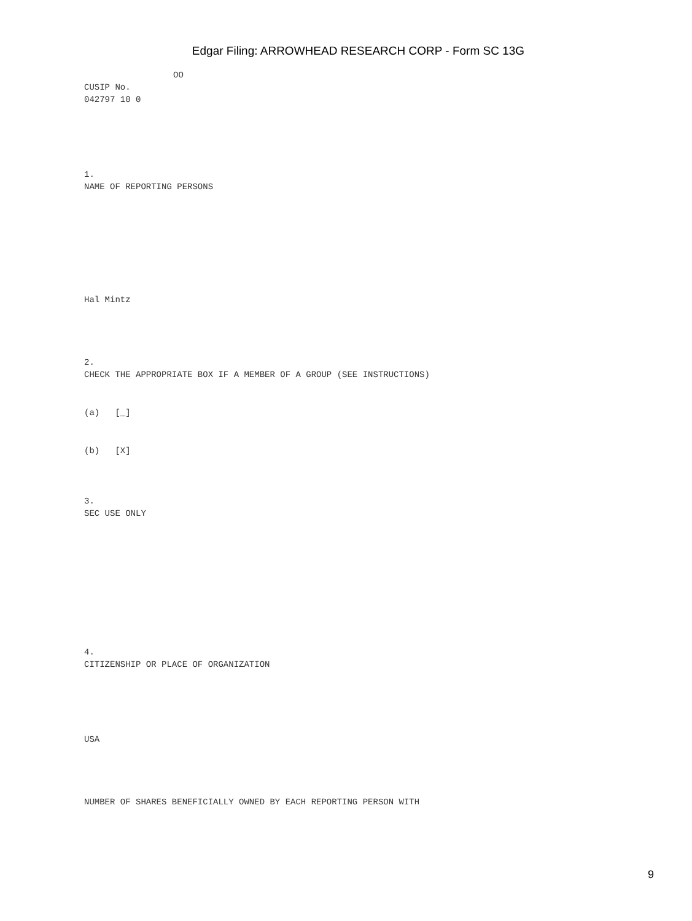Edgar Filing: ARROWHEAD RESEARCH CORP - Form SC 13G
OO
CUSIP No.
042797 10 0
1.
NAME OF REPORTING PERSONS
Hal Mintz
2.
CHECK THE APPROPRIATE BOX IF A MEMBER OF A GROUP (SEE INSTRUCTIONS)
(a) [_]
(b) [X]
3.
SEC USE ONLY
4.
CITIZENSHIP OR PLACE OF ORGANIZATION
USA
NUMBER OF SHARES BENEFICIALLY OWNED BY EACH REPORTING PERSON WITH
9